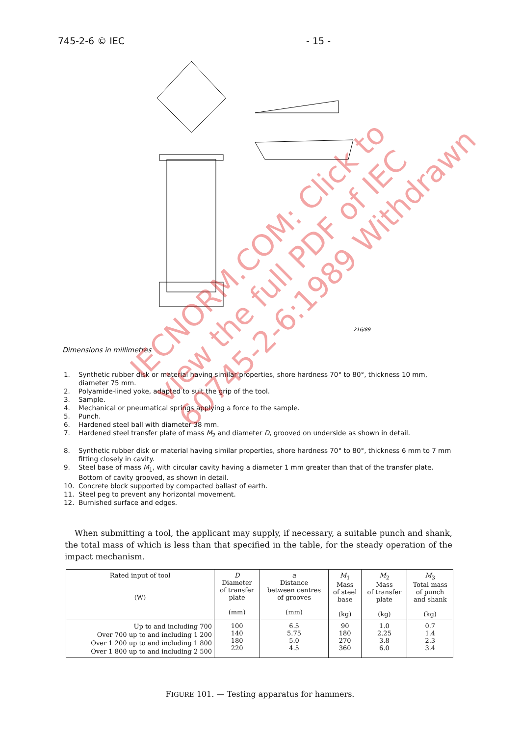745-2-6 © IEC - 15 -
216/89
Dimensions in millimetres
1. Synthetic rubber disk or material having similar properties, shore hardness 70° to 80°, thickness 10 mm, diameter 75 mm.
2. Polyamide-lined yoke, adapted to suit the grip of the tool.
3. Sample.
4. Mechanical or pneumatical springs applying a force to the sample.
5. Punch.
6. Hardened steel ball with diameter 38 mm.
7. Hardened steel transfer plate of mass M<sub>2</sub> and diameter D, grooved on underside as shown in detail.
8. Synthetic rubber disk or material having similar properties, shore hardness 70° to 80°, thickness 6 mm to 7 mm fitting closely in cavity.
9. Steel base of mass M<sub>1</sub>, with circular cavity having a diameter 1 mm greater than that of the transfer plate. Bottom of cavity grooved, as shown in detail.
10. Concrete block supported by compacted ballast of earth.
11. Steel peg to prevent any horizontal movement.
12. Burnished surface and edges.
When submitting a tool, the applicant may supply, if necessary, a suitable punch and shank, the total mass of which is less than that specified in the table, for the steady operation of the impact mechanism.
| Rated input of tool (W) | D Diameter of transfer plate (mm) | a Distance between centres of grooves (mm) | M<sub>1</sub> Mass of steel base (kg) | M<sub>2</sub> Mass of transfer plate (kg) | M<sub>3</sub> Total mass of punch and shank (kg) |
| --- | --- | --- | --- | --- | --- |
| Up to and including 700 Over 700 up to and including 1 200 Over 1 200 up to and including 1 800 Over 1 800 up to and including 2 500 | 100 140 180 220 | 6.5 5.75 5.0 4.5 | 90 180 270 360 | 1.0 2.25 3.8 6.0 | 0.7 1.4 2.3 3.4 |
FIGURE 101. — Testing apparatus for hammers.
IECNORM.COM: Click to view the full PDF of IEC 60745-2-6:1989 Withdrawn